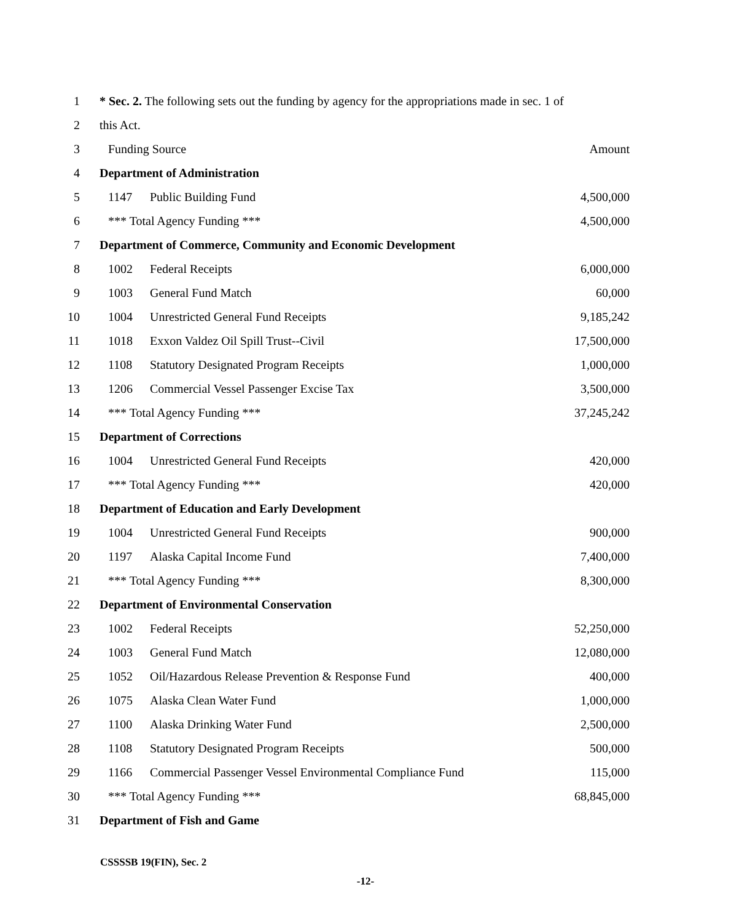| 1 | * Sec. 2. The following sets out the funding by agency for the appropriations made in sec. 1 of | | |
| 2 | this Act. | | |
| 3 | Funding Source | | Amount |
| 4 | Department of Administration | | |
| 5 | 1147 | Public Building Fund | 4,500,000 |
| 6 | *** Total Agency Funding *** | | 4,500,000 |
| 7 | Department of Commerce, Community and Economic Development | | |
| 8 | 1002 | Federal Receipts | 6,000,000 |
| 9 | 1003 | General Fund Match | 60,000 |
| 10 | 1004 | Unrestricted General Fund Receipts | 9,185,242 |
| 11 | 1018 | Exxon Valdez Oil Spill Trust--Civil | 17,500,000 |
| 12 | 1108 | Statutory Designated Program Receipts | 1,000,000 |
| 13 | 1206 | Commercial Vessel Passenger Excise Tax | 3,500,000 |
| 14 | *** Total Agency Funding *** | | 37,245,242 |
| 15 | Department of Corrections | | |
| 16 | 1004 | Unrestricted General Fund Receipts | 420,000 |
| 17 | *** Total Agency Funding *** | | 420,000 |
| 18 | Department of Education and Early Development | | |
| 19 | 1004 | Unrestricted General Fund Receipts | 900,000 |
| 20 | 1197 | Alaska Capital Income Fund | 7,400,000 |
| 21 | *** Total Agency Funding *** | | 8,300,000 |
| 22 | Department of Environmental Conservation | | |
| 23 | 1002 | Federal Receipts | 52,250,000 |
| 24 | 1003 | General Fund Match | 12,080,000 |
| 25 | 1052 | Oil/Hazardous Release Prevention & Response Fund | 400,000 |
| 26 | 1075 | Alaska Clean Water Fund | 1,000,000 |
| 27 | 1100 | Alaska Drinking Water Fund | 2,500,000 |
| 28 | 1108 | Statutory Designated Program Receipts | 500,000 |
| 29 | 1166 | Commercial Passenger Vessel Environmental Compliance Fund | 115,000 |
| 30 | *** Total Agency Funding *** | | 68,845,000 |
| 31 | Department of Fish and Game | | |
CSSSSB 19(FIN), Sec. 2
-12-